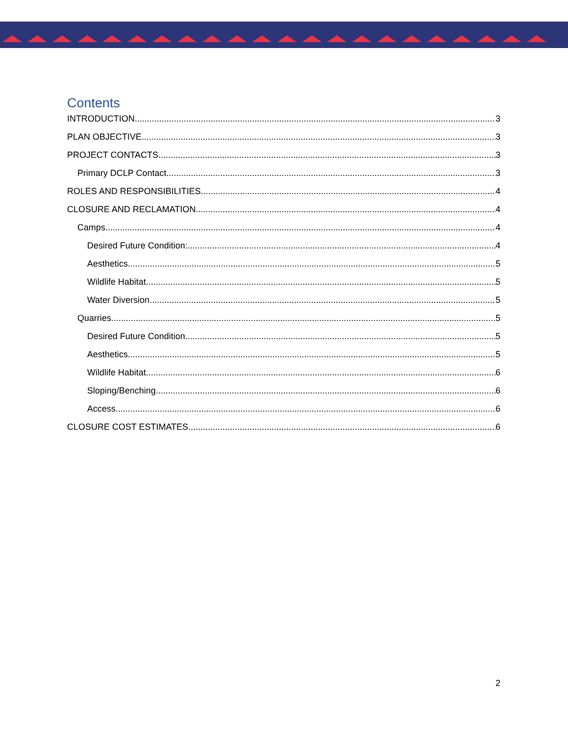Contents
INTRODUCTION 3
PLAN OBJECTIVE 3
PROJECT CONTACTS 3
Primary DCLP Contact 3
ROLES AND RESPONSIBILITIES 4
CLOSURE AND RECLAMATION 4
Camps 4
Desired Future Condition: 4
Aesthetics 5
Wildlife Habitat 5
Water Diversion 5
Quarries 5
Desired Future Condition 5
Aesthetics 5
Wildlife Habitat 6
Sloping/Benching 6
Access 6
CLOSURE COST ESTIMATES 6
2